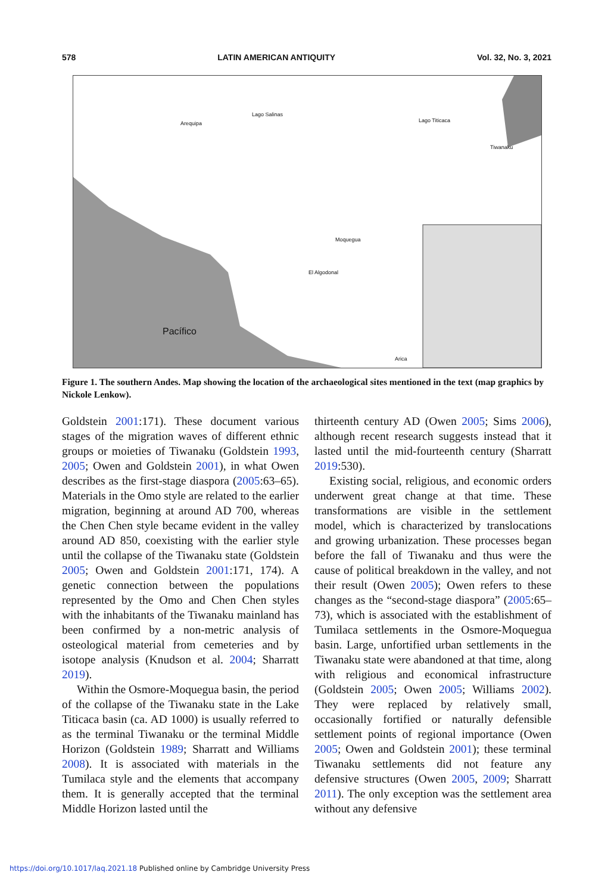578 LATIN AMERICAN ANTIQUITY Vol. 32, No. 3, 2021
Lago Salinas
Arequipa Lago Titicaca
Tiwanaku
Moquegua
El Algodonal
Pacífico
Arica
Figure 1. The southern Andes. Map showing the location of the archaeological sites mentioned in the text (map graphics by Nickole Lenkow).
Goldstein 2001:171). These document various stages of the migration waves of different ethnic groups or moieties of Tiwanaku (Goldstein 1993, 2005; Owen and Goldstein 2001), in what Owen describes as the first-stage diaspora (2005:63–65). Materials in the Omo style are related to the earlier migration, beginning at around AD 700, whereas the Chen Chen style became evident in the valley around AD 850, coexisting with the earlier style until the collapse of the Tiwanaku state (Goldstein 2005; Owen and Goldstein 2001:171, 174). A genetic connection between the populations represented by the Omo and Chen Chen styles with the inhabitants of the Tiwanaku mainland has been confirmed by a non-metric analysis of osteological material from cemeteries and by isotope analysis (Knudson et al. 2004; Sharratt 2019).
Within the Osmore-Moquegua basin, the period of the collapse of the Tiwanaku state in the Lake Titicaca basin (ca. AD 1000) is usually referred to as the terminal Tiwanaku or the terminal Middle Horizon (Goldstein 1989; Sharratt and Williams 2008). It is associated with materials in the Tumilaca style and the elements that accompany them. It is generally accepted that the terminal Middle Horizon lasted until the
thirteenth century AD (Owen 2005; Sims 2006), although recent research suggests instead that it lasted until the mid-fourteenth century (Sharratt 2019:530).
Existing social, religious, and economic orders underwent great change at that time. These transformations are visible in the settlement model, which is characterized by translocations and growing urbanization. These processes began before the fall of Tiwanaku and thus were the cause of political breakdown in the valley, and not their result (Owen 2005); Owen refers to these changes as the “second-stage diaspora” (2005:65–73), which is associated with the establishment of Tumilaca settlements in the Osmore-Moquegua basin. Large, unfortified urban settlements in the Tiwanaku state were abandoned at that time, along with religious and economical infrastructure (Goldstein 2005; Owen 2005; Williams 2002). They were replaced by relatively small, occasionally fortified or naturally defensible settlement points of regional importance (Owen 2005; Owen and Goldstein 2001); these terminal Tiwanaku settlements did not feature any defensive structures (Owen 2005, 2009; Sharratt 2011). The only exception was the settlement area without any defensive
https://doi.org/10.1017/laq.2021.18 Published online by Cambridge University Press